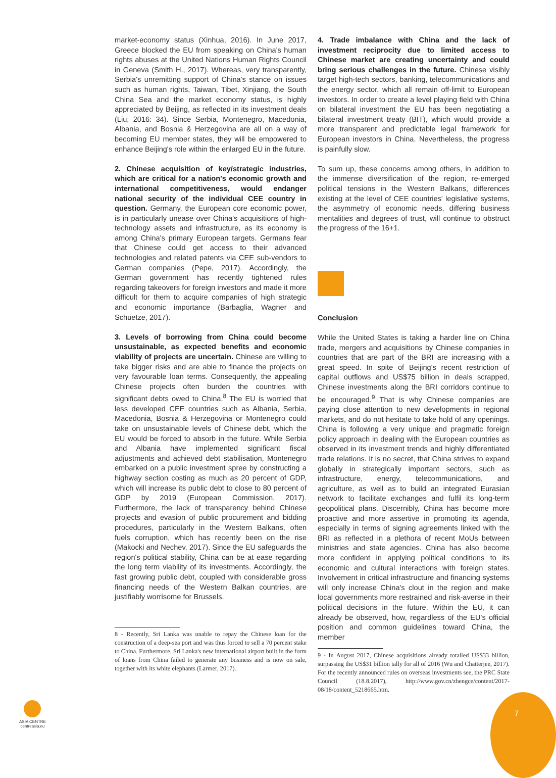market-economy status (Xinhua, 2016). In June 2017, Greece blocked the EU from speaking on China's human rights abuses at the United Nations Human Rights Council in Geneva (Smith H., 2017). Whereas, very transparently, Serbia's unremitting support of China's stance on issues such as human rights, Taiwan, Tibet, Xinjiang, the South China Sea and the market economy status, is highly appreciated by Beijing, as reflected in its investment deals (Liu, 2016: 34). Since Serbia, Montenegro, Macedonia, Albania, and Bosnia & Herzegovina are all on a way of becoming EU member states, they will be empowered to enhance Beijing's role within the enlarged EU in the future.
2. Chinese acquisition of key/strategic industries, which are critical for a nation's economic growth and international competitiveness, would endanger national security of the individual CEE country in question. Germany, the European core economic power, is in particularly unease over China's acquisitions of high-technology assets and infrastructure, as its economy is among China's primary European targets. Germans fear that Chinese could get access to their advanced technologies and related patents via CEE sub-vendors to German companies (Pepe, 2017). Accordingly, the German government has recently tightened rules regarding takeovers for foreign investors and made it more difficult for them to acquire companies of high strategic and economic importance (Barbaglia, Wagner and Schuetze, 2017).
3. Levels of borrowing from China could become unsustainable, as expected benefits and economic viability of projects are uncertain. Chinese are willing to take bigger risks and are able to finance the projects on very favourable loan terms. Consequently, the appealing Chinese projects often burden the countries with significant debts owed to China.<sup>8</sup> The EU is worried that less developed CEE countries such as Albania, Serbia, Macedonia, Bosnia & Herzegovina or Montenegro could take on unsustainable levels of Chinese debt, which the EU would be forced to absorb in the future. While Serbia and Albania have implemented significant fiscal adjustments and achieved debt stabilisation, Montenegro embarked on a public investment spree by constructing a highway section costing as much as 20 percent of GDP, which will increase its public debt to close to 80 percent of GDP by 2019 (European Commission, 2017). Furthermore, the lack of transparency behind Chinese projects and evasion of public procurement and bidding procedures, particularly in the Western Balkans, often fuels corruption, which has recently been on the rise (Makocki and Nechev, 2017). Since the EU safeguards the region's political stability, China can be at ease regarding the long term viability of its investments. Accordingly, the fast growing public debt, coupled with considerable gross financing needs of the Western Balkan countries, are justifiably worrisome for Brussels.
8 - Recently, Sri Lanka was unable to repay the Chinese loan for the construction of a deep-sea port and was thus forced to sell a 70 percent stake to China. Furthermore, Sri Lanka's new international airport built in the form of loans from China failed to generate any business and is now on sale, together with its white elephants (Larmer, 2017).
4. Trade imbalance with China and the lack of investment reciprocity due to limited access to Chinese market are creating uncertainty and could bring serious challenges in the future. Chinese visibly target high-tech sectors, banking, telecommunications and the energy sector, which all remain off-limit to European investors. In order to create a level playing field with China on bilateral investment the EU has been negotiating a bilateral investment treaty (BIT), which would provide a more transparent and predictable legal framework for European investors in China. Nevertheless, the progress is painfully slow.
To sum up, these concerns among others, in addition to the immense diversification of the region, re-emerged political tensions in the Western Balkans, differences existing at the level of CEE countries' legislative systems, the asymmetry of economic needs, differing business mentalities and degrees of trust, will continue to obstruct the progress of the 16+1.
Conclusion
While the United States is taking a harder line on China trade, mergers and acquisitions by Chinese companies in countries that are part of the BRI are increasing with a great speed. In spite of Beijing's recent restriction of capital outflows and US$75 billion in deals scrapped, Chinese investments along the BRI corridors continue to be encouraged.<sup>9</sup> That is why Chinese companies are paying close attention to new developments in regional markets, and do not hesitate to take hold of any openings. China is following a very unique and pragmatic foreign policy approach in dealing with the European countries as observed in its investment trends and highly differentiated trade relations. It is no secret, that China strives to expand globally in strategically important sectors, such as infrastructure, energy, telecommunications, and agriculture, as well as to build an integrated Eurasian network to facilitate exchanges and fulfil its long-term geopolitical plans. Discernibly, China has become more proactive and more assertive in promoting its agenda, especially in terms of signing agreements linked with the BRI as reflected in a plethora of recent MoUs between ministries and state agencies. China has also become more confident in applying political conditions to its economic and cultural interactions with foreign states. Involvement in critical infrastructure and financing systems will only increase China's clout in the region and make local governments more restrained and risk-averse in their political decisions in the future. Within the EU, it can already be observed, how, regardless of the EU's official position and common guidelines toward China, the member
9 - In August 2017, Chinese acquisitions already totalled US$33 billion, surpassing the US$31 billion tally for all of 2016 (Wu and Chatterjee, 2017). For the recently announced rules on overseas investments see, the PRC State Council (18.8.2017), http://www.gov.cn/zhengce/content/2017-08/18/content_5218665.htm.
ASIA CENTRE
centreasia.eu
7